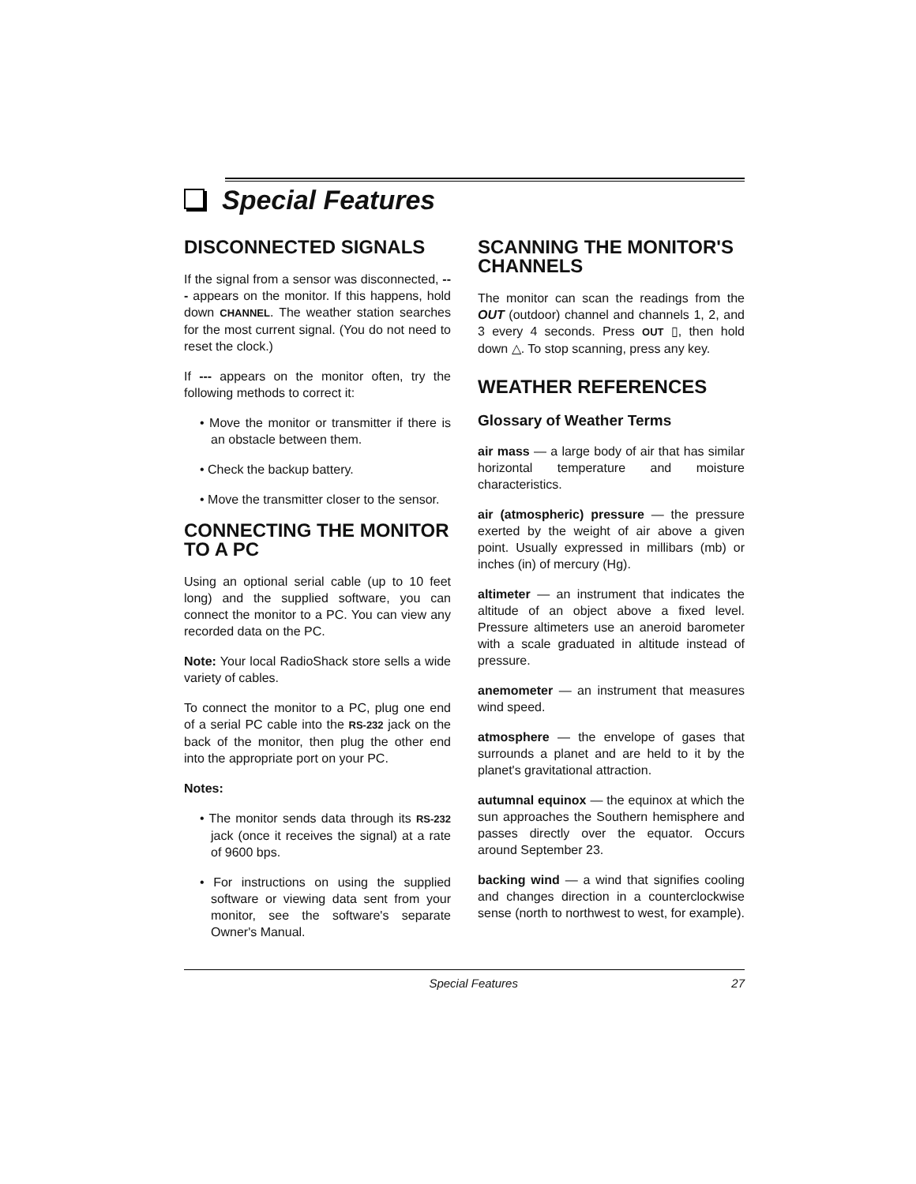Special Features
DISCONNECTED SIGNALS
If the signal from a sensor was disconnected, --- appears on the monitor. If this happens, hold down CHANNEL. The weather station searches for the most current signal. (You do not need to reset the clock.)
If --- appears on the monitor often, try the following methods to correct it:
• Move the monitor or transmitter if there is an obstacle between them.
• Check the backup battery.
• Move the transmitter closer to the sensor.
CONNECTING THE MONITOR TO A PC
Using an optional serial cable (up to 10 feet long) and the supplied software, you can connect the monitor to a PC. You can view any recorded data on the PC.
Note: Your local RadioShack store sells a wide variety of cables.
To connect the monitor to a PC, plug one end of a serial PC cable into the RS-232 jack on the back of the monitor, then plug the other end into the appropriate port on your PC.
Notes:
• The monitor sends data through its RS-232 jack (once it receives the signal) at a rate of 9600 bps.
• For instructions on using the supplied software or viewing data sent from your monitor, see the software's separate Owner's Manual.
SCANNING THE MONITOR'S CHANNELS
The monitor can scan the readings from the OUT (outdoor) channel and channels 1, 2, and 3 every 4 seconds. Press OUT ▯, then hold down △. To stop scanning, press any key.
WEATHER REFERENCES
Glossary of Weather Terms
air mass — a large body of air that has similar horizontal temperature and moisture characteristics.
air (atmospheric) pressure — the pressure exerted by the weight of air above a given point. Usually expressed in millibars (mb) or inches (in) of mercury (Hg).
altimeter — an instrument that indicates the altitude of an object above a fixed level. Pressure altimeters use an aneroid barometer with a scale graduated in altitude instead of pressure.
anemometer — an instrument that measures wind speed.
atmosphere — the envelope of gases that surrounds a planet and are held to it by the planet's gravitational attraction.
autumnal equinox — the equinox at which the sun approaches the Southern hemisphere and passes directly over the equator. Occurs around September 23.
backing wind — a wind that signifies cooling and changes direction in a counterclockwise sense (north to northwest to west, for example).
Special Features 27